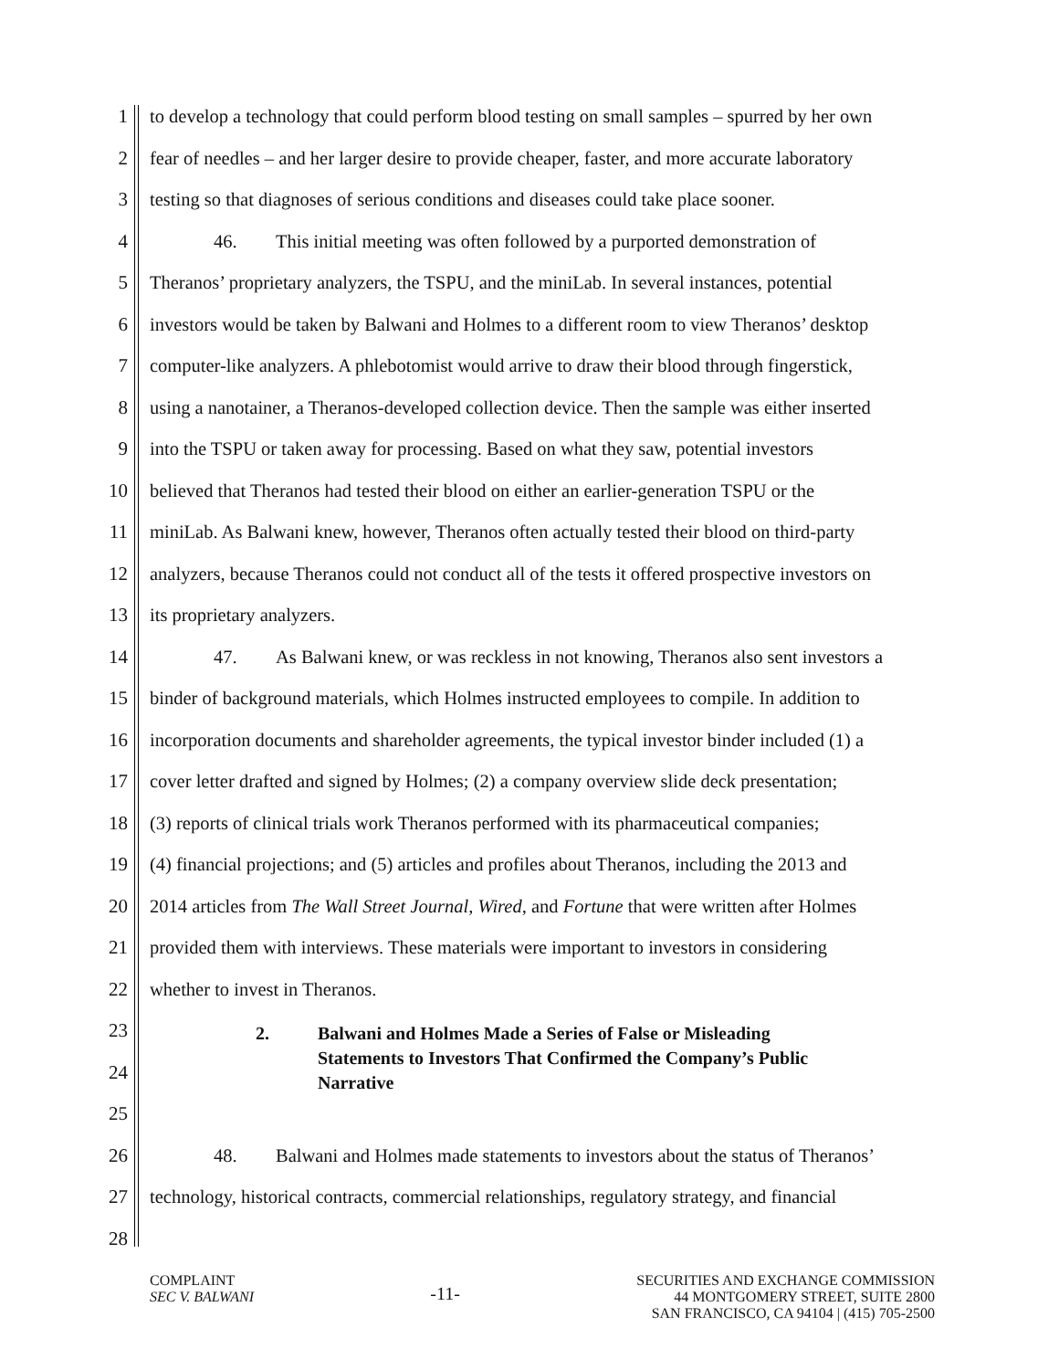1 to develop a technology that could perform blood testing on small samples – spurred by her own
2 fear of needles – and her larger desire to provide cheaper, faster, and more accurate laboratory
3 testing so that diagnoses of serious conditions and diseases could take place sooner.
4 46. This initial meeting was often followed by a purported demonstration of
5 Theranos’ proprietary analyzers, the TSPU, and the miniLab. In several instances, potential
6 investors would be taken by Balwani and Holmes to a different room to view Theranos’ desktop
7 computer-like analyzers. A phlebotomist would arrive to draw their blood through fingerstick,
8 using a nanotainer, a Theranos-developed collection device. Then the sample was either inserted
9 into the TSPU or taken away for processing. Based on what they saw, potential investors
10 believed that Theranos had tested their blood on either an earlier-generation TSPU or the
11 miniLab. As Balwani knew, however, Theranos often actually tested their blood on third-party
12 analyzers, because Theranos could not conduct all of the tests it offered prospective investors on
13 its proprietary analyzers.
14 47. As Balwani knew, or was reckless in not knowing, Theranos also sent investors a
15 binder of background materials, which Holmes instructed employees to compile. In addition to
16 incorporation documents and shareholder agreements, the typical investor binder included (1) a
17 cover letter drafted and signed by Holmes; (2) a company overview slide deck presentation;
18 (3) reports of clinical trials work Theranos performed with its pharmaceutical companies;
19 (4) financial projections; and (5) articles and profiles about Theranos, including the 2013 and
20 2014 articles from The Wall Street Journal, Wired, and Fortune that were written after Holmes
21 provided them with interviews. These materials were important to investors in considering
22 whether to invest in Theranos.
23
24
25
2. Balwani and Holmes Made a Series of False or Misleading
Statements to Investors That Confirmed the Company’s Public
Narrative
26 48. Balwani and Holmes made statements to investors about the status of Theranos’
27 technology, historical contracts, commercial relationships, regulatory strategy, and financial
28
COMPLAINT
SEC V. BALWANI
-11-
SECURITIES AND EXCHANGE COMMISSION
44 MONTGOMERY STREET, SUITE 2800
SAN FRANCISCO, CA 94104 | (415) 705-2500